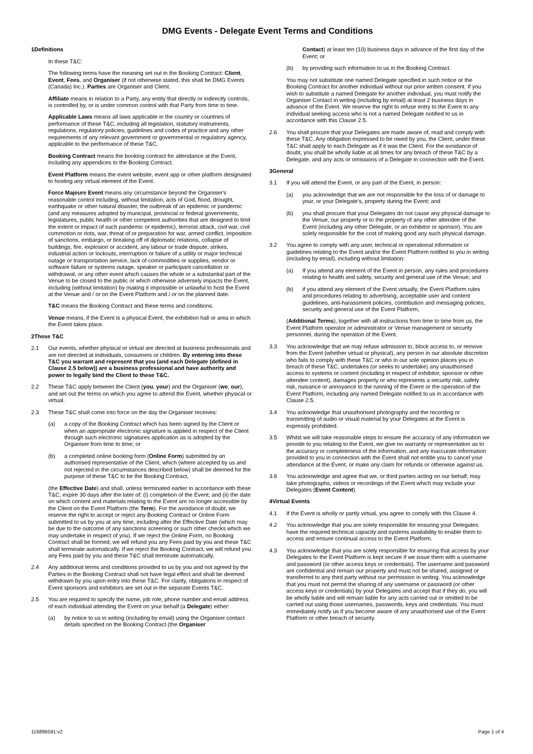DMG Events - Delegate Event Terms and Conditions
1 Definitions
In these T&C:
The following terms have the meaning set out in the Booking Contract: Client, Event, Fees, and Organiser (if not otherwise stated, this shall be DMG Events (Canada) Inc.). Parties are Organiser and Client.
Affiliate means in relation to a Party, any entity that directly or indirectly controls, is controlled by, or is under common control with that Party from time to time.
Applicable Laws means all laws applicable in the country or countries of performance of these T&C, including all legislation, statutory instruments, regulations, regulatory policies, guidelines and codes of practice and any other requirements of any relevant government or governmental or regulatory agency, applicable to the performance of these T&C.
Booking Contract means the booking contract for attendance at the Event, including any appendices to the Booking Contract.
Event Platform means the event website, event app or other platform designated to hosting any virtual element of the Event.
Force Majeure Event means any circumstance beyond the Organiser's reasonable control including, without limitation, acts of God, flood, drought, earthquake or other natural disaster, the outbreak of an epidemic or pandemic (and any measures adopted by municipal, provincial or federal governments, legislatures, public health or other competent authorities that are designed to limit the extent or impact of such pandemic or epidemic), terrorist attack, civil war, civil commotion or riots, war, threat of or preparation for war, armed conflict, imposition of sanctions, embargo, or breaking off of diplomatic relations, collapse of buildings, fire, explosion or accident, any labour or trade dispute, strikes, industrial action or lockouts, interruption or failure of a utility or major technical outage or transportation service, lack of commodities or supplies, vendor or software failure or systems outage, speaker or participant cancellation or withdrawal, or any other event which causes the whole or a substantial part of the Venue to be closed to the public or which otherwise adversely impacts the Event, including (without limitation) by making it impossible or unlawful to host the Event at the Venue and / or on the Event Platform and / or on the planned date.
T&C means the Booking Contract and these terms and conditions.
Venue means, if the Event is a physical Event, the exhibition hall or area in which the Event takes place.
2 These T&C
2.1 Our events, whether physical or virtual are directed at business professionals and are not directed at individuals, consumers or children. By entering into these T&C you warrant and represent that you (and each Delegate (defined in Clause 2.5 below)) are a business professional and have authority and power to legally bind the Client to these T&C.
2.2 These T&C apply between the Client (you, your) and the Organiser (we, our), and set out the terms on which you agree to attend the Event, whether physical or virtual.
2.3 These T&C shall come into force on the day the Organiser receives:
(a) a copy of the Booking Contract which has been signed by the Client or when an appropriate electronic signature is applied in respect of the Client through such electronic signatures application as is adopted by the Organiser from time to time; or
(b) a completed online booking form (Online Form) submitted by an authorised representative of the Client, which (where accepted by us and not rejected in the circumstances described below) shall be deemed for the purpose of these T&C to be the Booking Contract,
(the Effective Date) and shall, unless terminated earlier in accordance with these T&C, expire 30 days after the later of: (i) completion of the Event; and (ii) the date on which content and materials relating to the Event are no longer accessible by the Client on the Event Platform (the Term). For the avoidance of doubt, we reserve the right to accept or reject any Booking Contract or Online Form submitted to us by you at any time, including after the Effective Date (which may be due to the outcome of any sanctions screening or such other checks which we may undertake in respect of you). If we reject the Online Form, no Booking Contract shall be formed, we will refund you any Fees paid by you and these T&C shall terminate automatically. If we reject the Booking Contract, we will refund you any Fees paid by you and these T&C shall terminate automatically.
2.4 Any additional terms and conditions provided to us by you and not agreed by the Parties in the Booking Contract shall not have legal effect and shall be deemed withdrawn by you upon entry into these T&C. For clarity, obligations in respect of Event sponsors and exhibitors are set out in the separate Events T&C.
2.5 You are required to specify the name, job role, phone number and email address of each individual attending the Event on your behalf (a Delegate) either:
(a) by notice to us in writing (including by email) using the Organiser contact details specified on the Booking Contract (the Organiser
Contact) at least ten (10) business days in advance of the first day of the Event; or
(b) by providing such information to us in the Booking Contract.
You may not substitute one named Delegate specified in such notice or the Booking Contract for another individual without our prior written consent. If you wish to substitute a named Delegate for another individual, you must notify the Organiser Contact in writing (including by email) at least 2 business days in advance of the Event. We reserve the right to refuse entry to the Event to any individual seeking access who is not a named Delegate notified to us in accordance with this Clause 2.5.
2.6 You shall procure that your Delegates are made aware of, read and comply with these T&C. Any obligation expressed to be owed by you, the Client, under these T&C shall apply to each Delegate as if it was the Client. For the avoidance of doubt, you shall be wholly liable at all times for any breach of these T&C by a Delegate, and any acts or omissions of a Delegate in connection with the Event.
3 General
3.1 If you will attend the Event, or any part of the Event, in person:
(a) you acknowledge that we are not responsible for the loss of or damage to your, or your Delegate's, property during the Event; and
(b) you shall procure that your Delegates do not cause any physical damage to the Venue, our property or to the property of any other attendee of the Event (including any other Delegate, or an exhibitor or sponsor). You are solely responsible for the cost of making good any such physical damage.
3.2 You agree to comply with any user, technical or operational information or guidelines relating to the Event and/or the Event Platform notified to you in writing (including by email), including without limitation:
(a) If you attend any element of the Event in person, any rules and procedures relating to health and safety, security and general use of the Venue; and
(b) if you attend any element of the Event virtually, the Event Platform rules and procedures relating to advertising, acceptable user and content guidelines, anti-harassment policies, contribution and messaging policies, security and general use of the Event Platform,
(Additional Terms), together with all instructions from time to time from us, the Event Platform operator or administrator or Venue management or security personnel, during the operation of the Event.
3.3 You acknowledge that we may refuse admission to, block access to, or remove from the Event (whether virtual or physical), any person in our absolute discretion who fails to comply with these T&C or who in our sole opinion places you in breach of these T&C, undertakes (or seeks to undertake) any unauthorised access to systems or content (including in respect of exhibitor, sponsor or other attendee content), damages property or who represents a security risk, safety risk, nuisance or annoyance to the running of the Event or the operation of the Event Platform, including any named Delegate notified to us in accordance with Clause 2.5.
3.4 You acknowledge that unauthorised photography and the recording or transmitting of audio or visual material by your Delegates at the Event is expressly prohibited.
3.5 Whilst we will take reasonable steps to ensure the accuracy of any information we provide to you relating to the Event, we give no warranty or representation as to the accuracy or completeness of the information, and any inaccurate information provided to you in connection with the Event shall not entitle you to cancel your attendance at the Event, or make any claim for refunds or otherwise against us.
3.6 You acknowledge and agree that we, or third parties acting on our behalf, may take photographs, videos or recordings of the Event which may include your Delegates (Event Content).
4 Virtual Events
4.1 If the Event is wholly or partly virtual, you agree to comply with this Clause 4.
4.2 You acknowledge that you are solely responsible for ensuring your Delegates have the required technical capacity and systems availability to enable them to access and ensure continual access to the Event Platform.
4.3 You acknowledge that you are solely responsible for ensuring that access by your Delegates to the Event Platform is kept secure if we issue them with a username and password (or other access keys or credentials). The username and password are confidential and remain our property and must not be shared, assigned or transferred to any third party without our permission in writing. You acknowledge that you must not permit the sharing of any username or password (or other access keys or credentials) by your Delegates and accept that if they do, you will be wholly liable and will remain liable for any acts carried out or omitted to be carried out using those usernames, passwords, keys and credentials. You must immediately notify us if you become aware of any unauthorised use of the Event Platform or other breach of security.
116896591:v2 Page 1 of 4